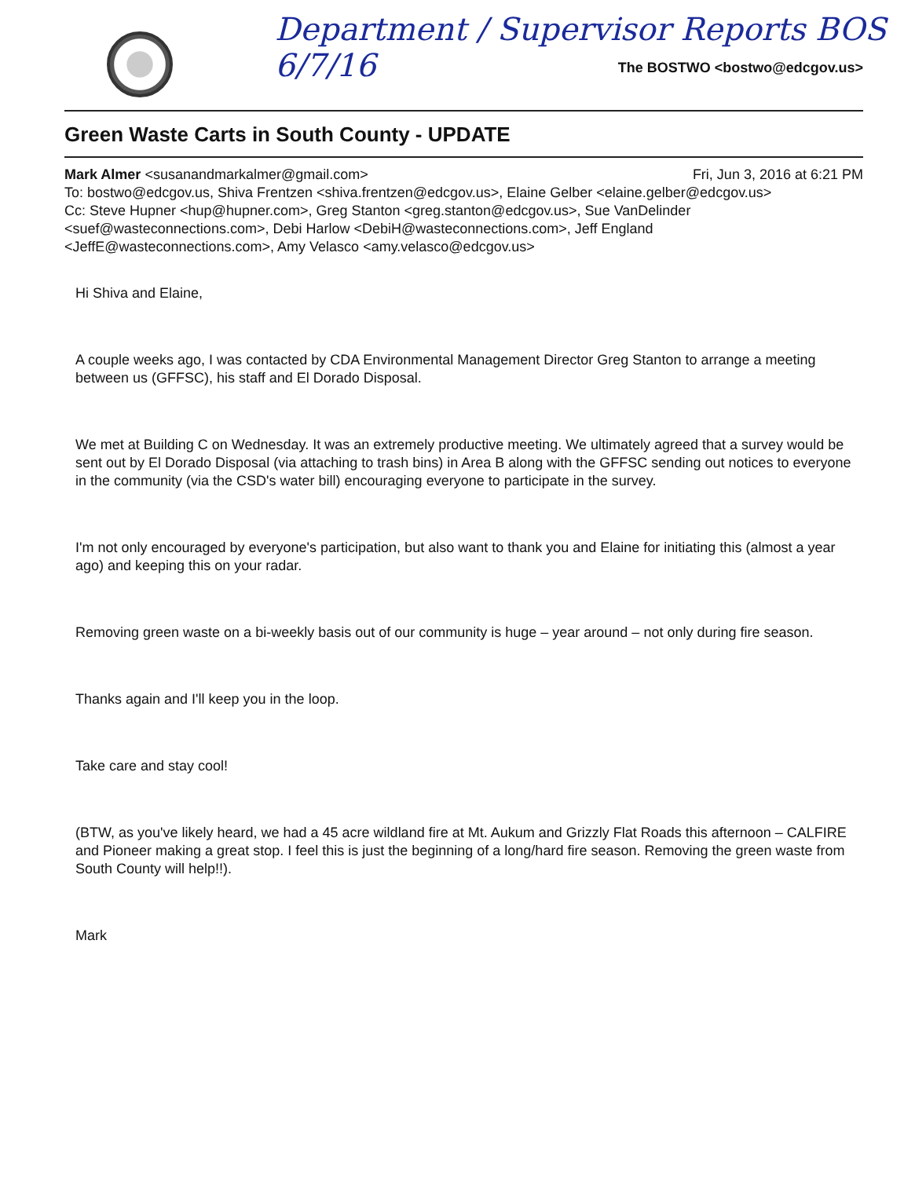Department / Supervisor Reports BOS 6/7/16
The BOSTWO <bostwo@edcgov.us>
Green Waste Carts in South County - UPDATE
Mark Almer <susanandmarkalmer@gmail.com> Fri, Jun 3, 2016 at 6:21 PM
To: bostwo@edcgov.us, Shiva Frentzen <shiva.frentzen@edcgov.us>, Elaine Gelber <elaine.gelber@edcgov.us>
Cc: Steve Hupner <hup@hupner.com>, Greg Stanton <greg.stanton@edcgov.us>, Sue VanDelinder <suef@wasteconnections.com>, Debi Harlow <DebiH@wasteconnections.com>, Jeff England <JeffE@wasteconnections.com>, Amy Velasco <amy.velasco@edcgov.us>
Hi Shiva and Elaine,
A couple weeks ago, I was contacted by CDA Environmental Management Director Greg Stanton to arrange a meeting between us (GFFSC), his staff and El Dorado Disposal.
We met at Building C on Wednesday. It was an extremely productive meeting. We ultimately agreed that a survey would be sent out by El Dorado Disposal (via attaching to trash bins) in Area B along with the GFFSC sending out notices to everyone in the community (via the CSD's water bill) encouraging everyone to participate in the survey.
I'm not only encouraged by everyone's participation, but also want to thank you and Elaine for initiating this (almost a year ago) and keeping this on your radar.
Removing green waste on a bi-weekly basis out of our community is huge – year around – not only during fire season.
Thanks again and I'll keep you in the loop.
Take care and stay cool!
(BTW, as you've likely heard, we had a 45 acre wildland fire at Mt. Aukum and Grizzly Flat Roads this afternoon – CALFIRE and Pioneer making a great stop. I feel this is just the beginning of a long/hard fire season. Removing the green waste from South County will help!!).
Mark